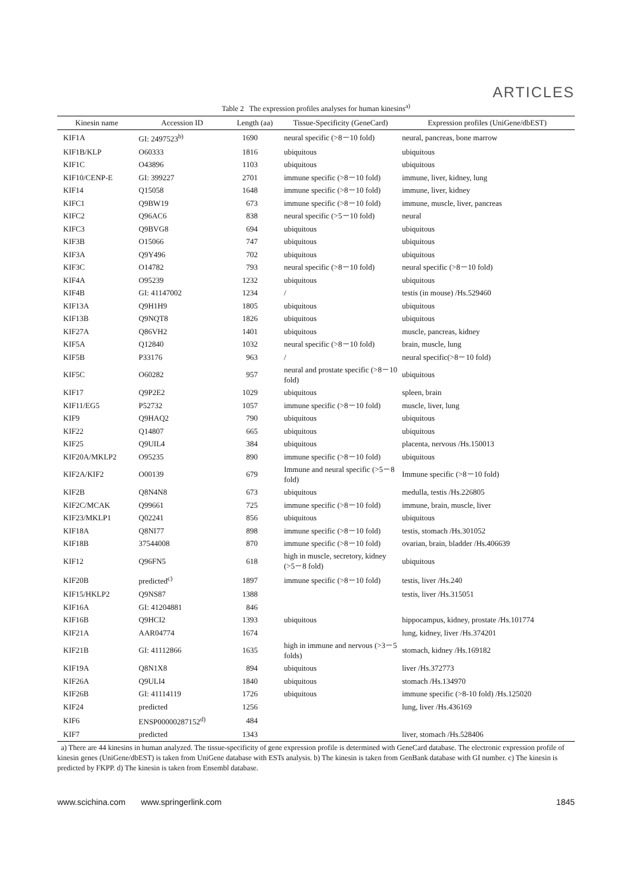ARTICLES
Table 2 The expression profiles analyses for human kinesins<sup>a)</sup>
| Kinesin name | Accession ID | Length (aa) | Tissue-Specificity (GeneCard) | Expression profiles (UniGene/dbEST) |
| --- | --- | --- | --- | --- |
| KIF1A | GI: 2497523<sup>b)</sup> | 1690 | neural specific (>8－10 fold) | neural, pancreas, bone marrow |
| KIF1B/KLP | O60333 | 1816 | ubiquitous | ubiquitous |
| KIF1C | O43896 | 1103 | ubiquitous | ubiquitous |
| KIF10/CENP-E | GI: 399227 | 2701 | immune specific (>8－10 fold) | immune, liver, kidney, lung |
| KIF14 | Q15058 | 1648 | immune specific (>8－10 fold) | immune, liver, kidney |
| KIFC1 | Q9BW19 | 673 | immune specific (>8－10 fold) | immune, muscle, liver, pancreas |
| KIFC2 | Q96AC6 | 838 | neural specific (>5－10 fold) | neural |
| KIFC3 | Q9BVG8 | 694 | ubiquitous | ubiquitous |
| KIF3B | O15066 | 747 | ubiquitous | ubiquitous |
| KIF3A | Q9Y496 | 702 | ubiquitous | ubiquitous |
| KIF3C | O14782 | 793 | neural specific (>8－10 fold) | neural specific (>8－10 fold) |
| KIF4A | O95239 | 1232 | ubiquitous | ubiquitous |
| KIF4B | GI: 41147002 | 1234 | / | testis (in mouse) /Hs.529460 |
| KIF13A | Q9H1H9 | 1805 | ubiquitous | ubiquitous |
| KIF13B | Q9NQT8 | 1826 | ubiquitous | ubiquitous |
| KIF27A | Q86VH2 | 1401 | ubiquitous | muscle, pancreas, kidney |
| KIF5A | Q12840 | 1032 | neural specific (>8－10 fold) | brain, muscle, lung |
| KIF5B | P33176 | 963 | / | neural specific(>8－10 fold) |
| KIF5C | O60282 | 957 | neural and prostate specific (>8－10 fold) | ubiquitous |
| KIF17 | Q9P2E2 | 1029 | ubiquitous | spleen, brain |
| KIF11/EG5 | P52732 | 1057 | immune specific (>8－10 fold) | muscle, liver, lung |
| KIF9 | Q9HAQ2 | 790 | ubiquitous | ubiquitous |
| KIF22 | Q14807 | 665 | ubiquitous | ubiquitous |
| KIF25 | Q9UIL4 | 384 | ubiquitous | placenta, nervous /Hs.150013 |
| KIF20A/MKLP2 | O95235 | 890 | immune specific (>8－10 fold) | ubiquitous |
| KIF2A/KIF2 | O00139 | 679 | Immune and neural specific (>5－8 fold) | Immune specific (>8－10 fold) |
| KIF2B | Q8N4N8 | 673 | ubiquitous | medulla, testis /Hs.226805 |
| KIF2C/MCAK | Q99661 | 725 | immune specific (>8－10 fold) | immune, brain, muscle, liver |
| KIF23/MKLP1 | Q02241 | 856 | ubiquitous | ubiquitous |
| KIF18A | Q8NI77 | 898 | immune specific (>8－10 fold) | testis, stomach /Hs.301052 |
| KIF18B | 37544008 | 870 | immune specific (>8－10 fold) | ovarian, brain, bladder /Hs.406639 |
| KIF12 | Q96FN5 | 618 | high in muscle, secretory, kidney (>5－8 fold) | ubiquitous |
| KIF20B | predicted<sup>c)</sup> | 1897 | immune specific (>8－10 fold) | testis, liver /Hs.240 |
| KIF15/HKLP2 | Q9NS87 | 1388 | | testis, liver /Hs.315051 |
| KIF16A | GI: 41204881 | 846 | | |
| KIF16B | Q9HCI2 | 1393 | ubiquitous | hippocampus, kidney, prostate /Hs.101774 |
| KIF21A | AAR04774 | 1674 | | lung, kidney, liver /Hs.374201 |
| KIF21B | GI: 41112866 | 1635 | high in immune and nervous (>3－5 folds) | stomach, kidney /Hs.169182 |
| KIF19A | Q8N1X8 | 894 | ubiquitous | liver /Hs.372773 |
| KIF26A | Q9ULI4 | 1840 | ubiquitous | stomach /Hs.134970 |
| KIF26B | GI: 41114119 | 1726 | ubiquitous | immune specific (>8-10 fold) /Hs.125020 |
| KIF24 | predicted | 1256 | | lung, liver /Hs.436169 |
| KIF6 | ENSP00000287152<sup>d)</sup> | 484 | | |
| KIF7 | predicted | 1343 | | liver, stomach /Hs.528406 |
a) There are 44 kinesins in human analyzed. The tissue-specificity of gene expression profile is determined with GeneCard database. The electronic expression profile of kinesin genes (UniGene/dbEST) is taken from UniGene database with ESTs analysis. b) The kinesin is taken from GenBank database with GI number. c) The kinesin is predicted by FKPP. d) The kinesin is taken from Ensembl database.
www.scichina.com www.springerlink.com 1845